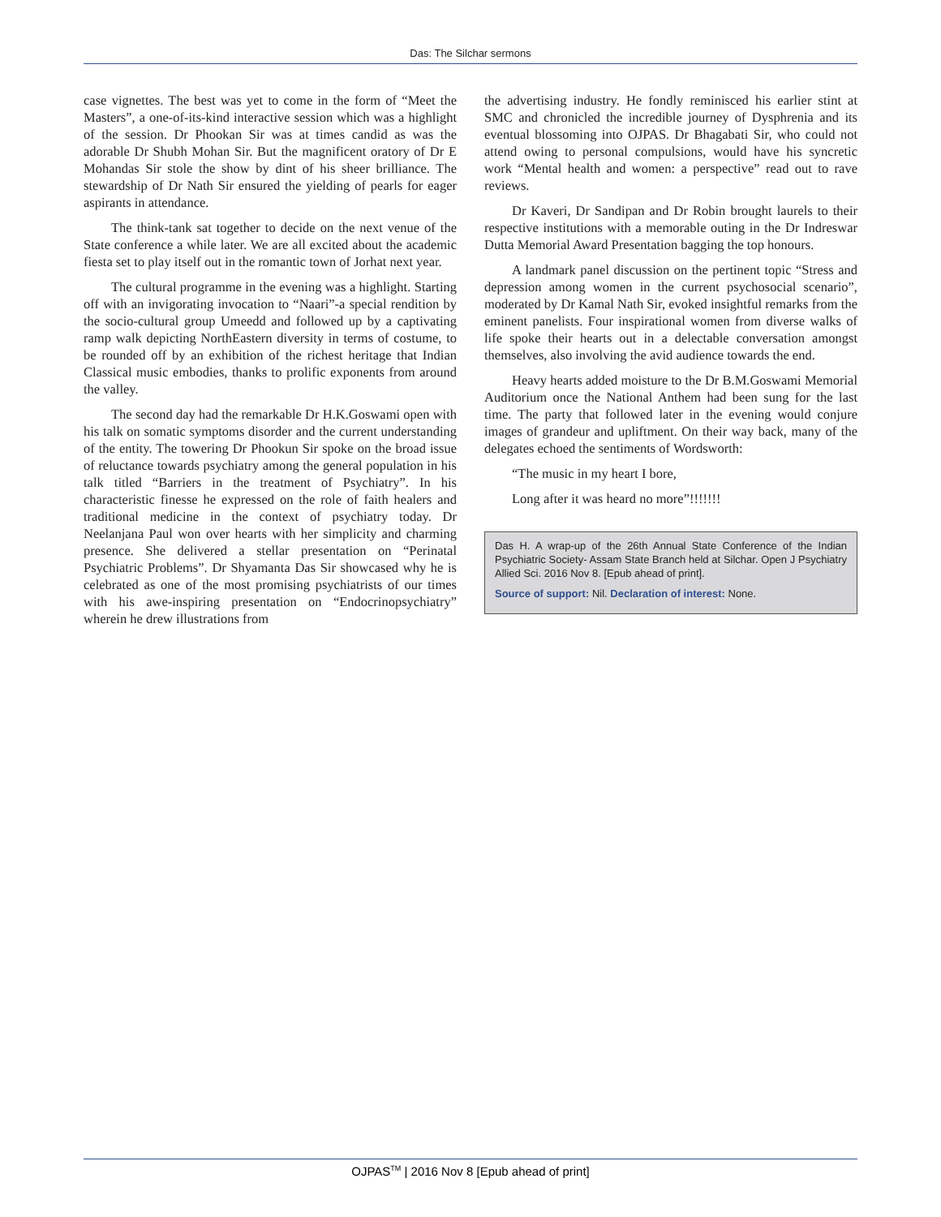Das: The Silchar sermons
case vignettes. The best was yet to come in the form of “Meet the Masters”, a one-of-its-kind interactive session which was a highlight of the session. Dr Phookan Sir was at times candid as was the adorable Dr Shubh Mohan Sir. But the magnificent oratory of Dr E Mohandas Sir stole the show by dint of his sheer brilliance. The stewardship of Dr Nath Sir ensured the yielding of pearls for eager aspirants in attendance.
The think-tank sat together to decide on the next venue of the State conference a while later. We are all excited about the academic fiesta set to play itself out in the romantic town of Jorhat next year.
The cultural programme in the evening was a highlight. Starting off with an invigorating invocation to “Naari”-a special rendition by the socio-cultural group Umeedd and followed up by a captivating ramp walk depicting NorthEastern diversity in terms of costume, to be rounded off by an exhibition of the richest heritage that Indian Classical music embodies, thanks to prolific exponents from around the valley.
The second day had the remarkable Dr H.K.Goswami open with his talk on somatic symptoms disorder and the current understanding of the entity. The towering Dr Phookun Sir spoke on the broad issue of reluctance towards psychiatry among the general population in his talk titled “Barriers in the treatment of Psychiatry”. In his characteristic finesse he expressed on the role of faith healers and traditional medicine in the context of psychiatry today. Dr Neelanjana Paul won over hearts with her simplicity and charming presence. She delivered a stellar presentation on “Perinatal Psychiatric Problems”. Dr Shyamanta Das Sir showcased why he is celebrated as one of the most promising psychiatrists of our times with his awe-inspiring presentation on “Endocrinopsychiatry” wherein he drew illustrations from
the advertising industry. He fondly reminisced his earlier stint at SMC and chronicled the incredible journey of Dysphrenia and its eventual blossoming into OJPAS. Dr Bhagabati Sir, who could not attend owing to personal compulsions, would have his syncretic work “Mental health and women: a perspective” read out to rave reviews.
Dr Kaveri, Dr Sandipan and Dr Robin brought laurels to their respective institutions with a memorable outing in the Dr Indreswar Dutta Memorial Award Presentation bagging the top honours.
A landmark panel discussion on the pertinent topic “Stress and depression among women in the current psychosocial scenario”, moderated by Dr Kamal Nath Sir, evoked insightful remarks from the eminent panelists. Four inspirational women from diverse walks of life spoke their hearts out in a delectable conversation amongst themselves, also involving the avid audience towards the end.
Heavy hearts added moisture to the Dr B.M.Goswami Memorial Auditorium once the National Anthem had been sung for the last time. The party that followed later in the evening would conjure images of grandeur and upliftment. On their way back, many of the delegates echoed the sentiments of Wordsworth:
“The music in my heart I bore,
Long after it was heard no more”!!!!!!!
Das H. A wrap-up of the 26th Annual State Conference of the Indian Psychiatric Society- Assam State Branch held at Silchar. Open J Psychiatry Allied Sci. 2016 Nov 8. [Epub ahead of print].
Source of support: Nil. Declaration of interest: None.
OJPAS<sup>TM</sup> | 2016 Nov 8 [Epub ahead of print]